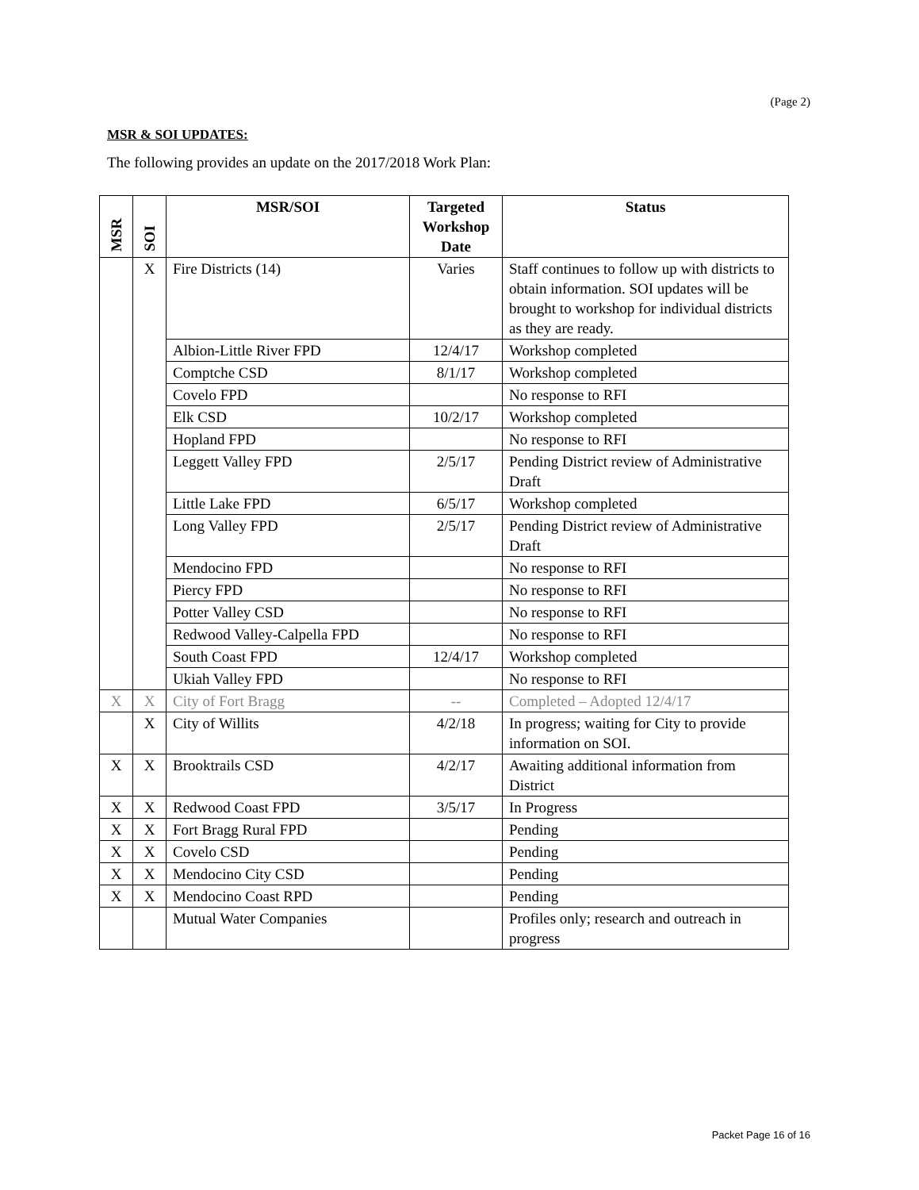(Page 2)
MSR & SOI UPDATES:
The following provides an update on the 2017/2018 Work Plan:
| MSR | SOI | MSR/SOI | Targeted Workshop Date | Status |
| --- | --- | --- | --- | --- |
| | X | Fire Districts (14) | Varies | Staff continues to follow up with districts to obtain information. SOI updates will be brought to workshop for individual districts as they are ready. |
| | | Albion-Little River FPD | 12/4/17 | Workshop completed |
| | | Comptche CSD | 8/1/17 | Workshop completed |
| | | Covelo FPD | | No response to RFI |
| | | Elk CSD | 10/2/17 | Workshop completed |
| | | Hopland FPD | | No response to RFI |
| | | Leggett Valley FPD | 2/5/17 | Pending District review of Administrative Draft |
| | | Little Lake FPD | 6/5/17 | Workshop completed |
| | | Long Valley FPD | 2/5/17 | Pending District review of Administrative Draft |
| | | Mendocino FPD | | No response to RFI |
| | | Piercy FPD | | No response to RFI |
| | | Potter Valley CSD | | No response to RFI |
| | | Redwood Valley-Calpella FPD | | No response to RFI |
| | | South Coast FPD | 12/4/17 | Workshop completed |
| | | Ukiah Valley FPD | | No response to RFI |
| X | X | City of Fort Bragg | -- | Completed – Adopted 12/4/17 |
| | X | City of Willits | 4/2/18 | In progress; waiting for City to provide information on SOI. |
| X | X | Brooktrails CSD | 4/2/17 | Awaiting additional information from District |
| X | X | Redwood Coast FPD | 3/5/17 | In Progress |
| X | X | Fort Bragg Rural FPD | | Pending |
| X | X | Covelo CSD | | Pending |
| X | X | Mendocino City CSD | | Pending |
| X | X | Mendocino Coast RPD | | Pending |
| | | Mutual Water Companies | | Profiles only; research and outreach in progress |
Packet Page 16 of 16